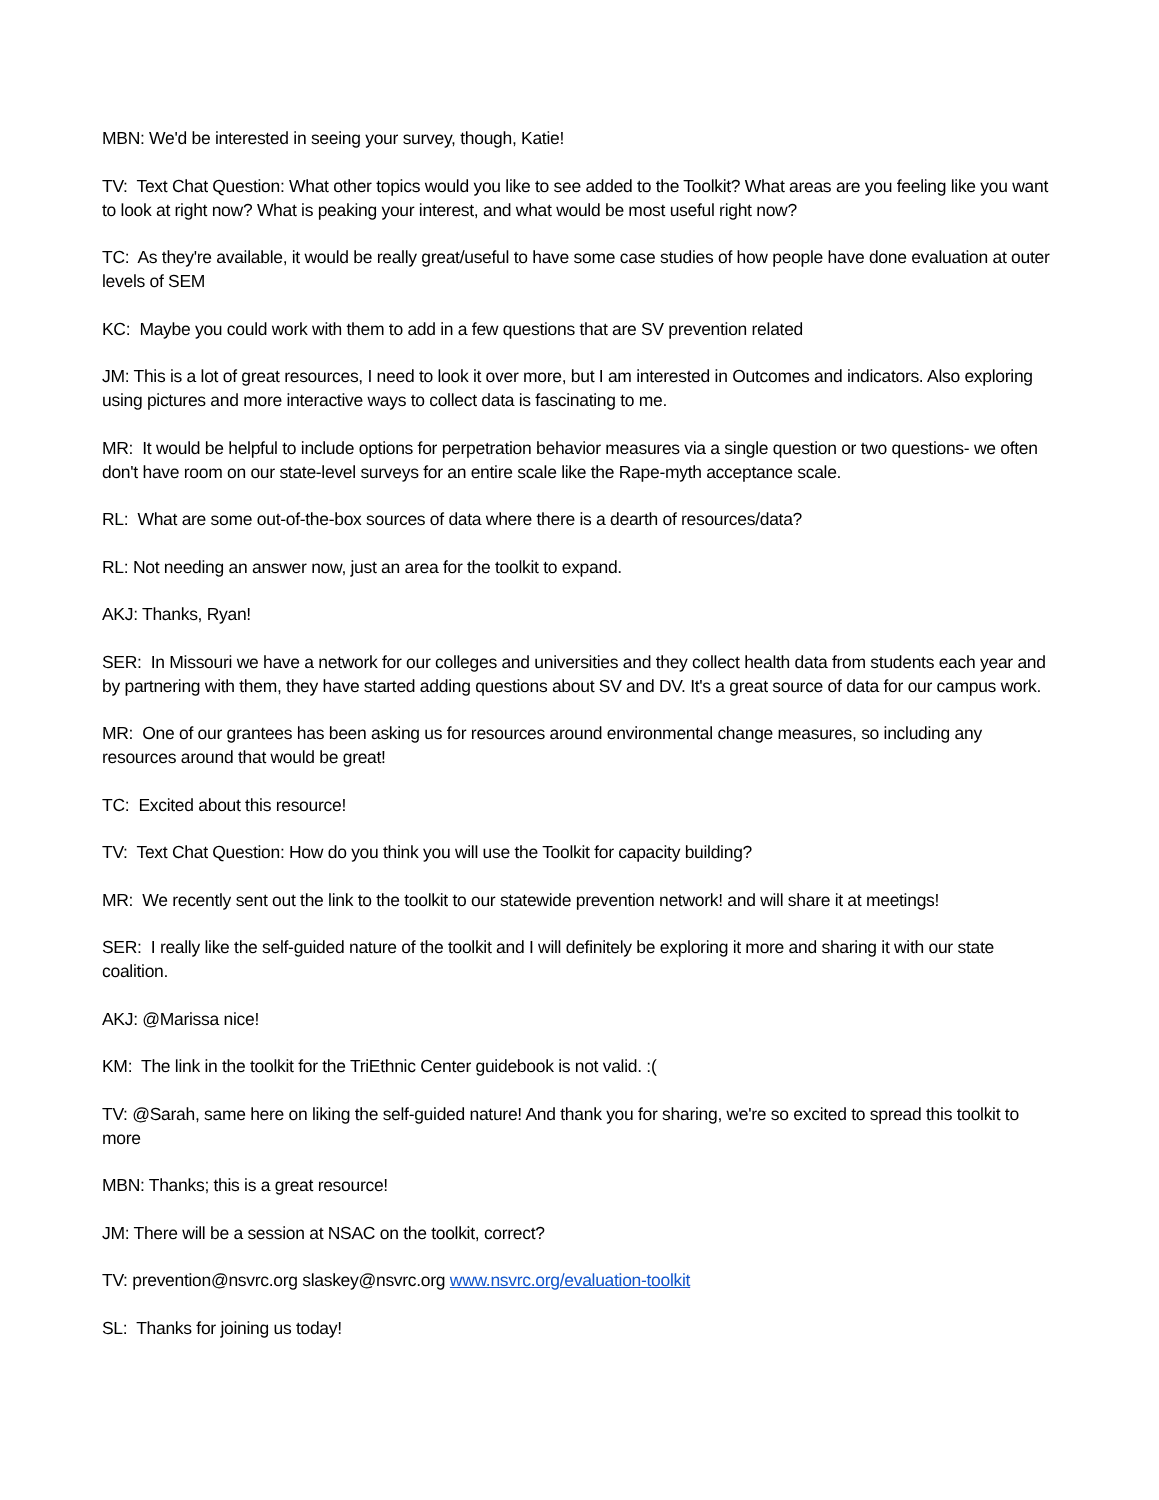MBN: We'd be interested in seeing your survey, though, Katie!
TV: Text Chat Question: What other topics would you like to see added to the Toolkit? What areas are you feeling like you want to look at right now? What is peaking your interest, and what would be most useful right now?
TC: As they're available, it would be really great/useful to have some case studies of how people have done evaluation at outer levels of SEM
KC: Maybe you could work with them to add in a few questions that are SV prevention related
JM: This is a lot of great resources, I need to look it over more, but I am interested in Outcomes and indicators. Also exploring using pictures and more interactive ways to collect data is fascinating to me.
MR: It would be helpful to include options for perpetration behavior measures via a single question or two questions- we often don't have room on our state-level surveys for an entire scale like the Rape-myth acceptance scale.
RL: What are some out-of-the-box sources of data where there is a dearth of resources/data?
RL: Not needing an answer now, just an area for the toolkit to expand.
AKJ: Thanks, Ryan!
SER: In Missouri we have a network for our colleges and universities and they collect health data from students each year and by partnering with them, they have started adding questions about SV and DV. It's a great source of data for our campus work.
MR: One of our grantees has been asking us for resources around environmental change measures, so including any resources around that would be great!
TC: Excited about this resource!
TV: Text Chat Question: How do you think you will use the Toolkit for capacity building?
MR: We recently sent out the link to the toolkit to our statewide prevention network! and will share it at meetings!
SER: I really like the self-guided nature of the toolkit and I will definitely be exploring it more and sharing it with our state coalition.
AKJ: @Marissa nice!
KM: The link in the toolkit for the TriEthnic Center guidebook is not valid. :(
TV: @Sarah, same here on liking the self-guided nature! And thank you for sharing, we're so excited to spread this toolkit to more
MBN: Thanks; this is a great resource!
JM: There will be a session at NSAC on the toolkit, correct?
TV: prevention@nsvrc.org slaskey@nsvrc.org www.nsvrc.org/evaluation-toolkit
SL: Thanks for joining us today!